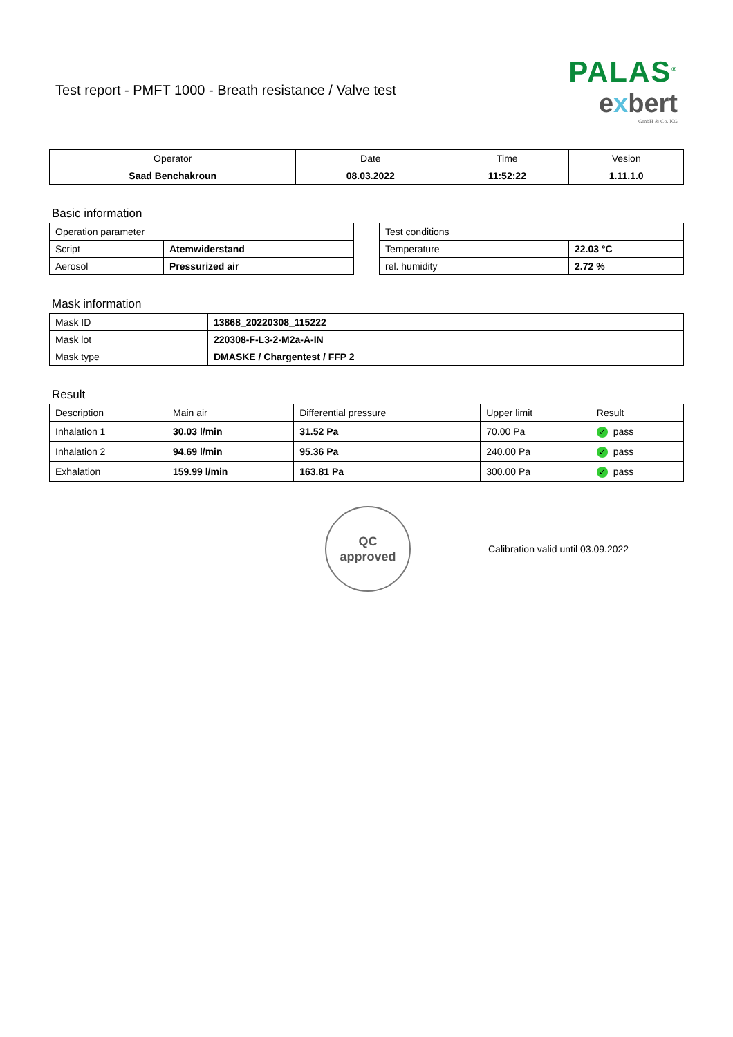Test report - PMFT 1000 - Breath resistance / Valve test
PALAS<sup>®</sup>
exbert
GmbH & Co. KG
| Operator | Date | Time | Vesion |
| --- | --- | --- | --- |
| Saad Benchakroun | 08.03.2022 | 11:52:22 | 1.11.1.0 |
Basic information
| Operation parameter | |
| Script | Atemwiderstand |
| Aerosol | Pressurized air |
| Test conditions | |
| Temperature | 22.03 °C |
| rel. humidity | 2.72 % |
Mask information
| Mask ID | 13868_20220308_115222 |
| Mask lot | 220308-F-L3-2-M2a-A-IN |
| Mask type | DMASKE / Chargentest / FFP 2 |
Result
| Description | Main air | Differential pressure | Upper limit | Result |
| Inhalation 1 | 30.03 l/min | 31.52 Pa | 70.00 Pa | ✓ pass |
| Inhalation 2 | 94.69 l/min | 95.36 Pa | 240.00 Pa | ✓ pass |
| Exhalation | 159.99 l/min | 163.81 Pa | 300.00 Pa | ✓ pass |
QC
approved
Calibration valid until 03.09.2022